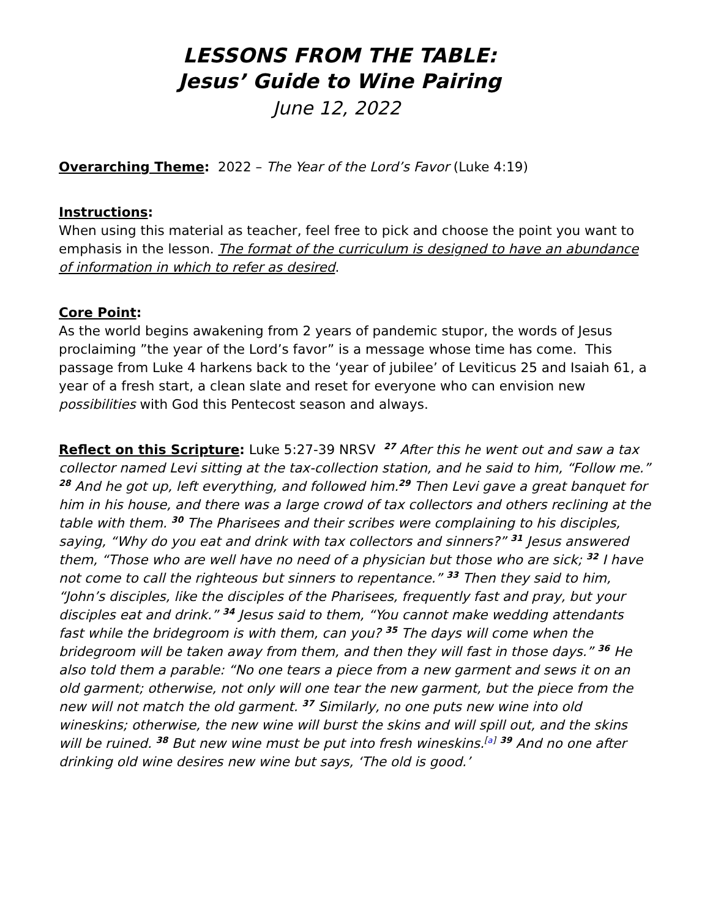LESSONS FROM THE TABLE:
Jesus’ Guide to Wine Pairing
June 12, 2022
Overarching Theme: 2022 – The Year of the Lord’s Favor (Luke 4:19)
Instructions:
When using this material as teacher, feel free to pick and choose the point you want to emphasis in the lesson. The format of the curriculum is designed to have an abundance of information in which to refer as desired.
Core Point:
As the world begins awakening from 2 years of pandemic stupor, the words of Jesus proclaiming ”the year of the Lord’s favor” is a message whose time has come. This passage from Luke 4 harkens back to the ‘year of jubilee’ of Leviticus 25 and Isaiah 61, a year of a fresh start, a clean slate and reset for everyone who can envision new possibilities with God this Pentecost season and always.
Reflect on this Scripture: Luke 5:27-39 NRSV <sup>27</sup> After this he went out and saw a tax collector named Levi sitting at the tax-collection station, and he said to him, “Follow me.” <sup>28</sup> And he got up, left everything, and followed him.<sup>29</sup> Then Levi gave a great banquet for him in his house, and there was a large crowd of tax collectors and others reclining at the table with them. <sup>30</sup> The Pharisees and their scribes were complaining to his disciples, saying, “Why do you eat and drink with tax collectors and sinners?” <sup>31</sup> Jesus answered them, “Those who are well have no need of a physician but those who are sick; <sup>32</sup> I have not come to call the righteous but sinners to repentance.” <sup>33</sup> Then they said to him, “John’s disciples, like the disciples of the Pharisees, frequently fast and pray, but your disciples eat and drink.” <sup>34</sup> Jesus said to them, “You cannot make wedding attendants fast while the bridegroom is with them, can you? <sup>35</sup> The days will come when the bridegroom will be taken away from them, and then they will fast in those days.” <sup>36</sup> He also told them a parable: “No one tears a piece from a new garment and sews it on an old garment; otherwise, not only will one tear the new garment, but the piece from the new will not match the old garment. <sup>37</sup> Similarly, no one puts new wine into old wineskins; otherwise, the new wine will burst the skins and will spill out, and the skins will be ruined. <sup>38</sup> But new wine must be put into fresh wineskins.<sup>[a]</sup> <sup>39</sup> And no one after drinking old wine desires new wine but says, ‘The old is good.’